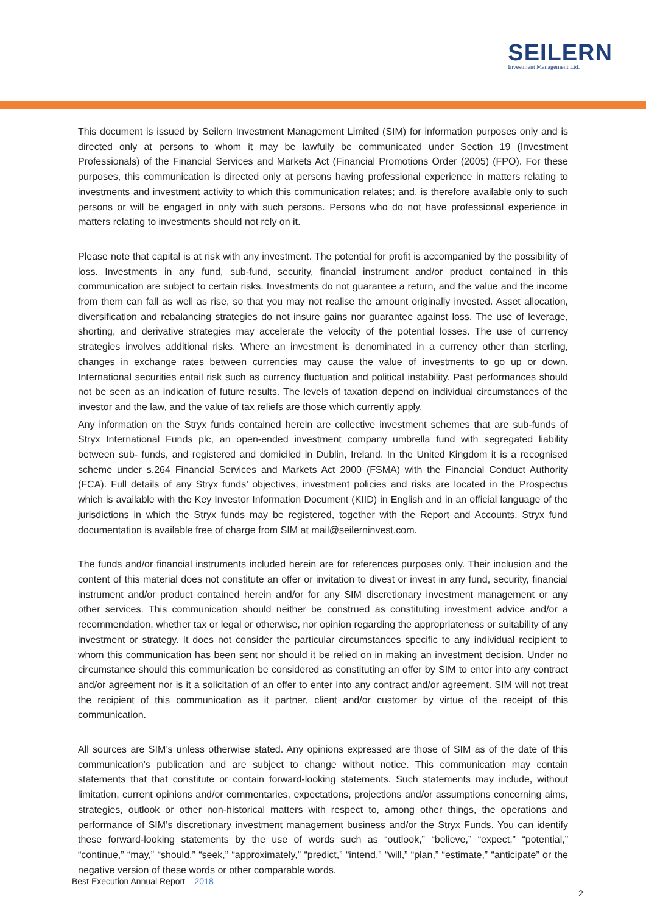SEILERN
Investment Management Ltd.
This document is issued by Seilern Investment Management Limited (SIM) for information purposes only and is directed only at persons to whom it may be lawfully be communicated under Section 19 (Investment Professionals) of the Financial Services and Markets Act (Financial Promotions Order (2005) (FPO). For these purposes, this communication is directed only at persons having professional experience in matters relating to investments and investment activity to which this communication relates; and, is therefore available only to such persons or will be engaged in only with such persons. Persons who do not have professional experience in matters relating to investments should not rely on it.
Please note that capital is at risk with any investment. The potential for profit is accompanied by the possibility of loss. Investments in any fund, sub-fund, security, financial instrument and/or product contained in this communication are subject to certain risks. Investments do not guarantee a return, and the value and the income from them can fall as well as rise, so that you may not realise the amount originally invested. Asset allocation, diversification and rebalancing strategies do not insure gains nor guarantee against loss. The use of leverage, shorting, and derivative strategies may accelerate the velocity of the potential losses. The use of currency strategies involves additional risks. Where an investment is denominated in a currency other than sterling, changes in exchange rates between currencies may cause the value of investments to go up or down. International securities entail risk such as currency fluctuation and political instability. Past performances should not be seen as an indication of future results. The levels of taxation depend on individual circumstances of the investor and the law, and the value of tax reliefs are those which currently apply.
Any information on the Stryx funds contained herein are collective investment schemes that are sub-funds of Stryx International Funds plc, an open-ended investment company umbrella fund with segregated liability between sub- funds, and registered and domiciled in Dublin, Ireland. In the United Kingdom it is a recognised scheme under s.264 Financial Services and Markets Act 2000 (FSMA) with the Financial Conduct Authority (FCA). Full details of any Stryx funds’ objectives, investment policies and risks are located in the Prospectus which is available with the Key Investor Information Document (KIID) in English and in an official language of the jurisdictions in which the Stryx funds may be registered, together with the Report and Accounts. Stryx fund documentation is available free of charge from SIM at mail@seilerninvest.com.
The funds and/or financial instruments included herein are for references purposes only. Their inclusion and the content of this material does not constitute an offer or invitation to divest or invest in any fund, security, financial instrument and/or product contained herein and/or for any SIM discretionary investment management or any other services. This communication should neither be construed as constituting investment advice and/or a recommendation, whether tax or legal or otherwise, nor opinion regarding the appropriateness or suitability of any investment or strategy. It does not consider the particular circumstances specific to any individual recipient to whom this communication has been sent nor should it be relied on in making an investment decision. Under no circumstance should this communication be considered as constituting an offer by SIM to enter into any contract and/or agreement nor is it a solicitation of an offer to enter into any contract and/or agreement. SIM will not treat the recipient of this communication as it partner, client and/or customer by virtue of the receipt of this communication.
All sources are SIM’s unless otherwise stated. Any opinions expressed are those of SIM as of the date of this communication’s publication and are subject to change without notice. This communication may contain statements that that constitute or contain forward-looking statements. Such statements may include, without limitation, current opinions and/or commentaries, expectations, projections and/or assumptions concerning aims, strategies, outlook or other non-historical matters with respect to, among other things, the operations and performance of SIM’s discretionary investment management business and/or the Stryx Funds. You can identify these forward-looking statements by the use of words such as “outlook,” “believe,” “expect,” “potential,” “continue,” “may,” “should,” “seek,” “approximately,” “predict,” “intend,” “will,” “plan,” “estimate,” “anticipate” or the negative version of these words or other comparable words.
Best Execution Annual Report – 2018
2